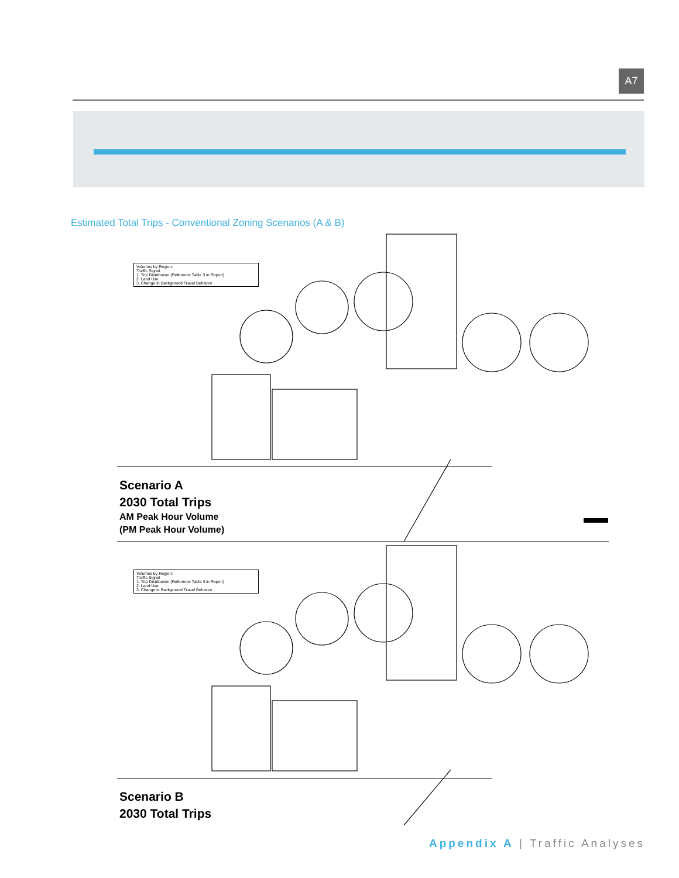A7
Estimated Total Trips - Conventional Zoning Scenarios (A & B)
Volumes by Region:
Traffic Signal
1. Trip Distribution (Reference Table 3 in Report)
2. Land Use
3. Change in Background Travel Behavior
Volumes by Region:
Traffic Signal
1. Trip Distribution (Reference Table 3 in Report)
2. Land Use
3. Change in Background Travel Behavior
Scenario A
2030 Total Trips
AM Peak Hour Volume
(PM Peak Hour Volume)
Scenario B
2030 Total Trips
Appendix A | Traffic Analyses